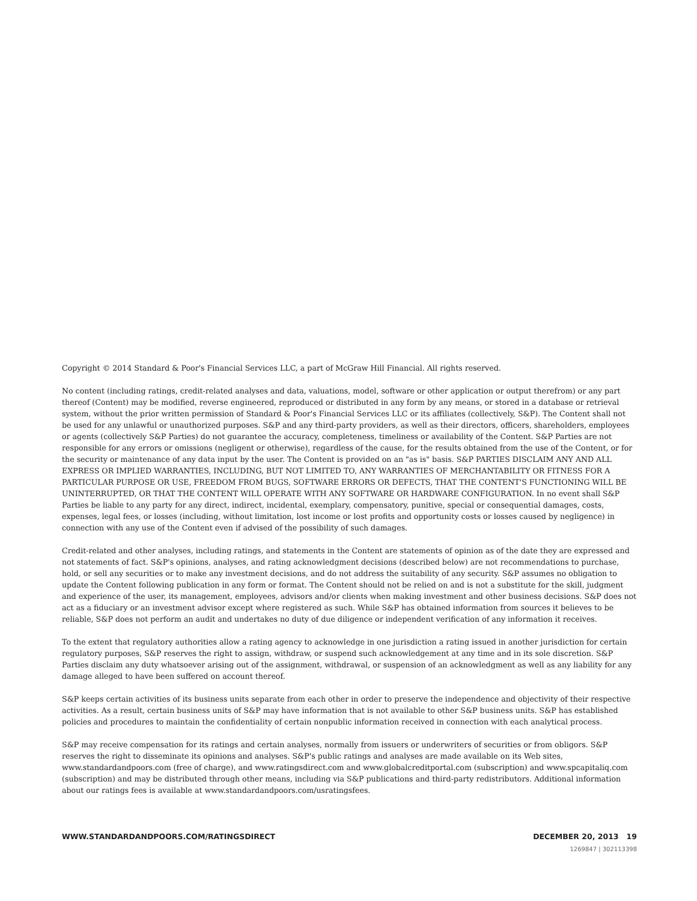Copyright © 2014 Standard & Poor's Financial Services LLC, a part of McGraw Hill Financial. All rights reserved.
No content (including ratings, credit-related analyses and data, valuations, model, software or other application or output therefrom) or any part thereof (Content) may be modified, reverse engineered, reproduced or distributed in any form by any means, or stored in a database or retrieval system, without the prior written permission of Standard & Poor's Financial Services LLC or its affiliates (collectively, S&P). The Content shall not be used for any unlawful or unauthorized purposes. S&P and any third-party providers, as well as their directors, officers, shareholders, employees or agents (collectively S&P Parties) do not guarantee the accuracy, completeness, timeliness or availability of the Content. S&P Parties are not responsible for any errors or omissions (negligent or otherwise), regardless of the cause, for the results obtained from the use of the Content, or for the security or maintenance of any data input by the user. The Content is provided on an "as is" basis. S&P PARTIES DISCLAIM ANY AND ALL EXPRESS OR IMPLIED WARRANTIES, INCLUDING, BUT NOT LIMITED TO, ANY WARRANTIES OF MERCHANTABILITY OR FITNESS FOR A PARTICULAR PURPOSE OR USE, FREEDOM FROM BUGS, SOFTWARE ERRORS OR DEFECTS, THAT THE CONTENT'S FUNCTIONING WILL BE UNINTERRUPTED, OR THAT THE CONTENT WILL OPERATE WITH ANY SOFTWARE OR HARDWARE CONFIGURATION. In no event shall S&P Parties be liable to any party for any direct, indirect, incidental, exemplary, compensatory, punitive, special or consequential damages, costs, expenses, legal fees, or losses (including, without limitation, lost income or lost profits and opportunity costs or losses caused by negligence) in connection with any use of the Content even if advised of the possibility of such damages.
Credit-related and other analyses, including ratings, and statements in the Content are statements of opinion as of the date they are expressed and not statements of fact. S&P's opinions, analyses, and rating acknowledgment decisions (described below) are not recommendations to purchase, hold, or sell any securities or to make any investment decisions, and do not address the suitability of any security. S&P assumes no obligation to update the Content following publication in any form or format. The Content should not be relied on and is not a substitute for the skill, judgment and experience of the user, its management, employees, advisors and/or clients when making investment and other business decisions. S&P does not act as a fiduciary or an investment advisor except where registered as such. While S&P has obtained information from sources it believes to be reliable, S&P does not perform an audit and undertakes no duty of due diligence or independent verification of any information it receives.
To the extent that regulatory authorities allow a rating agency to acknowledge in one jurisdiction a rating issued in another jurisdiction for certain regulatory purposes, S&P reserves the right to assign, withdraw, or suspend such acknowledgement at any time and in its sole discretion. S&P Parties disclaim any duty whatsoever arising out of the assignment, withdrawal, or suspension of an acknowledgment as well as any liability for any damage alleged to have been suffered on account thereof.
S&P keeps certain activities of its business units separate from each other in order to preserve the independence and objectivity of their respective activities. As a result, certain business units of S&P may have information that is not available to other S&P business units. S&P has established policies and procedures to maintain the confidentiality of certain nonpublic information received in connection with each analytical process.
S&P may receive compensation for its ratings and certain analyses, normally from issuers or underwriters of securities or from obligors. S&P reserves the right to disseminate its opinions and analyses. S&P's public ratings and analyses are made available on its Web sites, www.standardandpoors.com (free of charge), and www.ratingsdirect.com and www.globalcreditportal.com (subscription) and www.spcapitaliq.com (subscription) and may be distributed through other means, including via S&P publications and third-party redistributors. Additional information about our ratings fees is available at www.standardandpoors.com/usratingsfees.
WWW.STANDARDANDPOORS.COM/RATINGSDIRECT DECEMBER 20, 2013 19
1269847 | 302113398